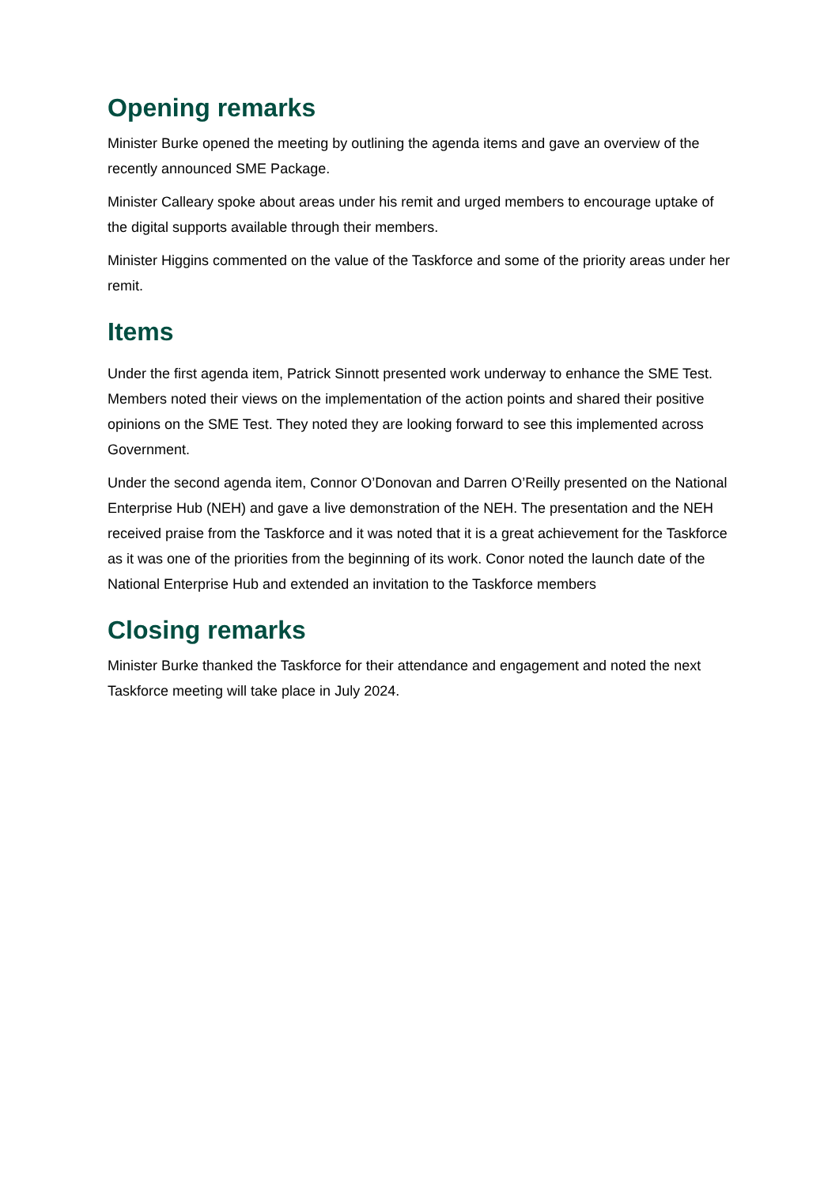Opening remarks
Minister Burke opened the meeting by outlining the agenda items and gave an overview of the recently announced SME Package.
Minister Calleary spoke about areas under his remit and urged members to encourage uptake of the digital supports available through their members.
Minister Higgins commented on the value of the Taskforce and some of the priority areas under her remit.
Items
Under the first agenda item, Patrick Sinnott presented work underway to enhance the SME Test. Members noted their views on the implementation of the action points and shared their positive opinions on the SME Test. They noted they are looking forward to see this implemented across Government.
Under the second agenda item, Connor O’Donovan and Darren O’Reilly presented on the National Enterprise Hub (NEH) and gave a live demonstration of the NEH. The presentation and the NEH received praise from the Taskforce and it was noted that it is a great achievement for the Taskforce as it was one of the priorities from the beginning of its work. Conor noted the launch date of the National Enterprise Hub and extended an invitation to the Taskforce members
Closing remarks
Minister Burke thanked the Taskforce for their attendance and engagement and noted the next Taskforce meeting will take place in July 2024.